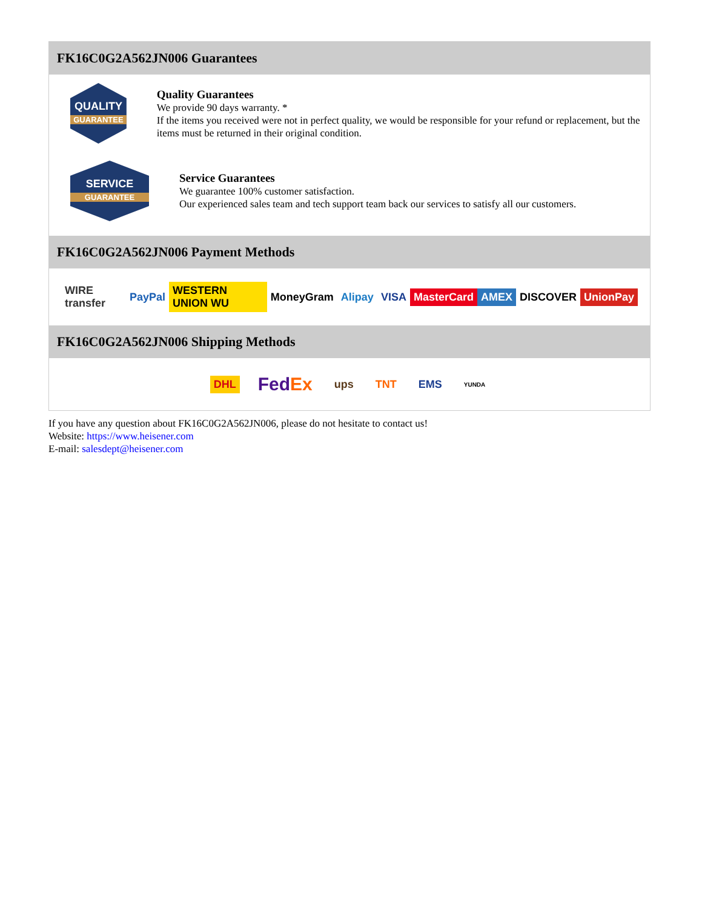FK16C0G2A562JN006 Guarantees
QUALITY
GUARANTEE
Quality Guarantees
We provide 90 days warranty. *
If the items you received were not in perfect quality, we would be responsible for your refund or replacement, but the items must be returned in their original condition.
SERVICE
GUARANTEE
Service Guarantees
We guarantee 100% customer satisfaction.
Our experienced sales team and tech support team back our services to satisfy all our customers.
FK16C0G2A562JN006 Payment Methods
WIRE transfer PayPal WESTERN UNION WU MoneyGram Alipay VISA MasterCard AMEX DISCOVER UnionPay
FK16C0G2A562JN006 Shipping Methods
DHL FedEx ups TNT EMS YUNDA
If you have any question about FK16C0G2A562JN006, please do not hesitate to contact us!
Website: https://www.heisener.com
E-mail: salesdept@heisener.com